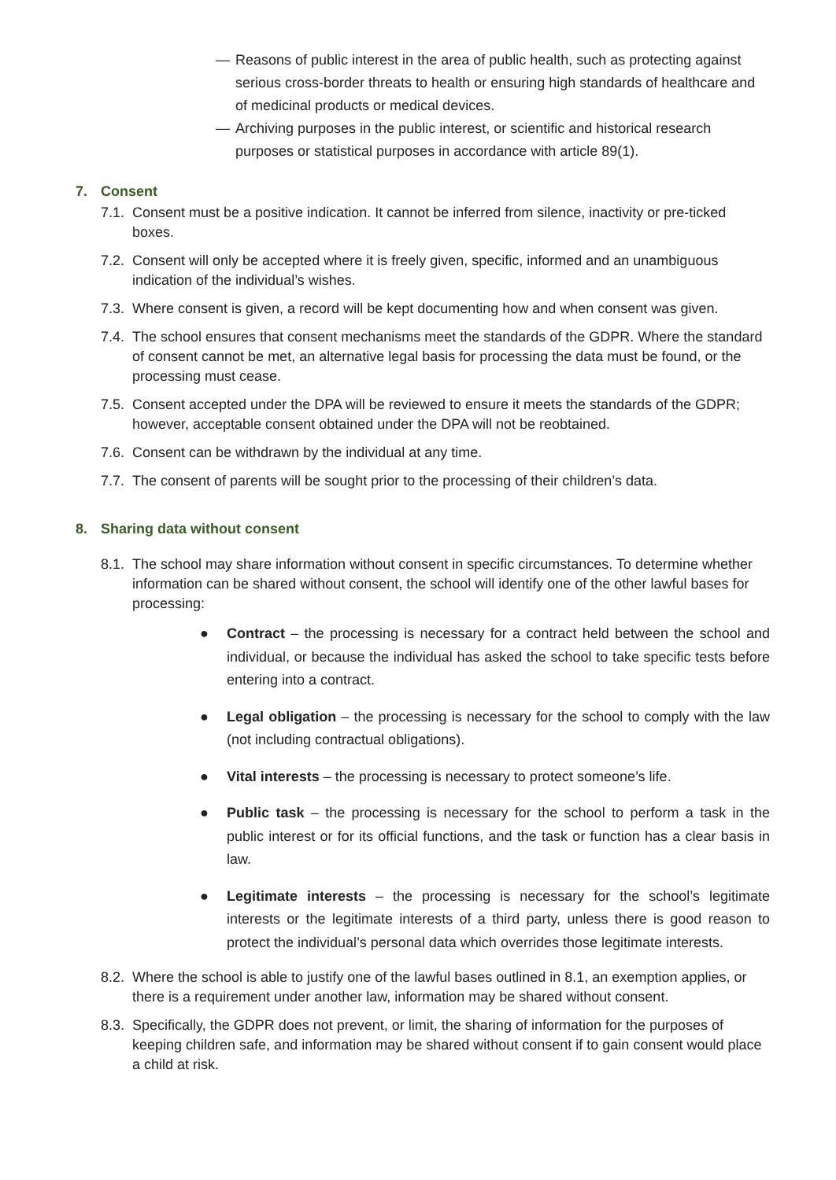— Reasons of public interest in the area of public health, such as protecting against serious cross-border threats to health or ensuring high standards of healthcare and of medicinal products or medical devices.
— Archiving purposes in the public interest, or scientific and historical research purposes or statistical purposes in accordance with article 89(1).
7. Consent
7.1. Consent must be a positive indication. It cannot be inferred from silence, inactivity or pre-ticked boxes.
7.2. Consent will only be accepted where it is freely given, specific, informed and an unambiguous indication of the individual’s wishes.
7.3. Where consent is given, a record will be kept documenting how and when consent was given.
7.4. The school ensures that consent mechanisms meet the standards of the GDPR. Where the standard of consent cannot be met, an alternative legal basis for processing the data must be found, or the processing must cease.
7.5. Consent accepted under the DPA will be reviewed to ensure it meets the standards of the GDPR; however, acceptable consent obtained under the DPA will not be reobtained.
7.6. Consent can be withdrawn by the individual at any time.
7.7. The consent of parents will be sought prior to the processing of their children’s data.
8. Sharing data without consent
8.1. The school may share information without consent in specific circumstances. To determine whether information can be shared without consent, the school will identify one of the other lawful bases for processing:
● Contract – the processing is necessary for a contract held between the school and individual, or because the individual has asked the school to take specific tests before entering into a contract.
● Legal obligation – the processing is necessary for the school to comply with the law (not including contractual obligations).
● Vital interests – the processing is necessary to protect someone’s life.
● Public task – the processing is necessary for the school to perform a task in the public interest or for its official functions, and the task or function has a clear basis in law.
● Legitimate interests – the processing is necessary for the school’s legitimate interests or the legitimate interests of a third party, unless there is good reason to protect the individual’s personal data which overrides those legitimate interests.
8.2. Where the school is able to justify one of the lawful bases outlined in 8.1, an exemption applies, or there is a requirement under another law, information may be shared without consent.
8.3. Specifically, the GDPR does not prevent, or limit, the sharing of information for the purposes of keeping children safe, and information may be shared without consent if to gain consent would place a child at risk.